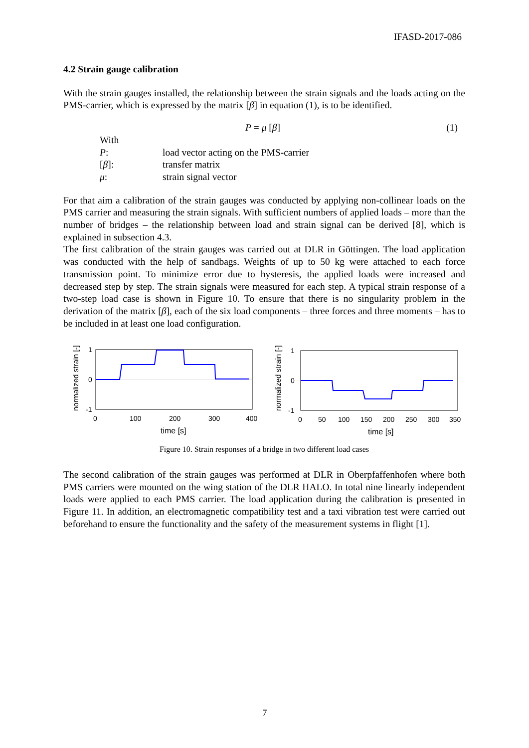IFASD-2017-086
4.2 Strain gauge calibration
With the strain gauges installed, the relationship between the strain signals and the loads acting on the PMS-carrier, which is expressed by the matrix [β] in equation (1), is to be identified.
P = μ [β] (1)
| With | |
| P : | load vector acting on the PMS-carrier |
| [ β ]: | transfer matrix |
| μ : | strain signal vector |
For that aim a calibration of the strain gauges was conducted by applying non-collinear loads on the PMS carrier and measuring the strain signals. With sufficient numbers of applied loads – more than the number of bridges – the relationship between load and strain signal can be derived [8], which is explained in subsection 4.3.
The first calibration of the strain gauges was carried out at DLR in Göttingen. The load application was conducted with the help of sandbags. Weights of up to 50 kg were attached to each force transmission point. To minimize error due to hysteresis, the applied loads were increased and decreased step by step. The strain signals were measured for each step. A typical strain response of a two-step load case is shown in Figure 10. To ensure that there is no singularity problem in the derivation of the matrix [β], each of the six load components – three forces and three moments – has to be included in at least one load configuration.
normalized strain [-]
1
0
-1
0
100
200
300
400
time [s]
normalized strain [-]
1
0
-1
0
50
100
150
200
250
300
350
time [s]
Figure 10. Strain responses of a bridge in two different load cases
The second calibration of the strain gauges was performed at DLR in Oberpfaffenhofen where both PMS carriers were mounted on the wing station of the DLR HALO. In total nine linearly independent loads were applied to each PMS carrier. The load application during the calibration is presented in Figure 11. In addition, an electromagnetic compatibility test and a taxi vibration test were carried out beforehand to ensure the functionality and the safety of the measurement systems in flight [1].
7